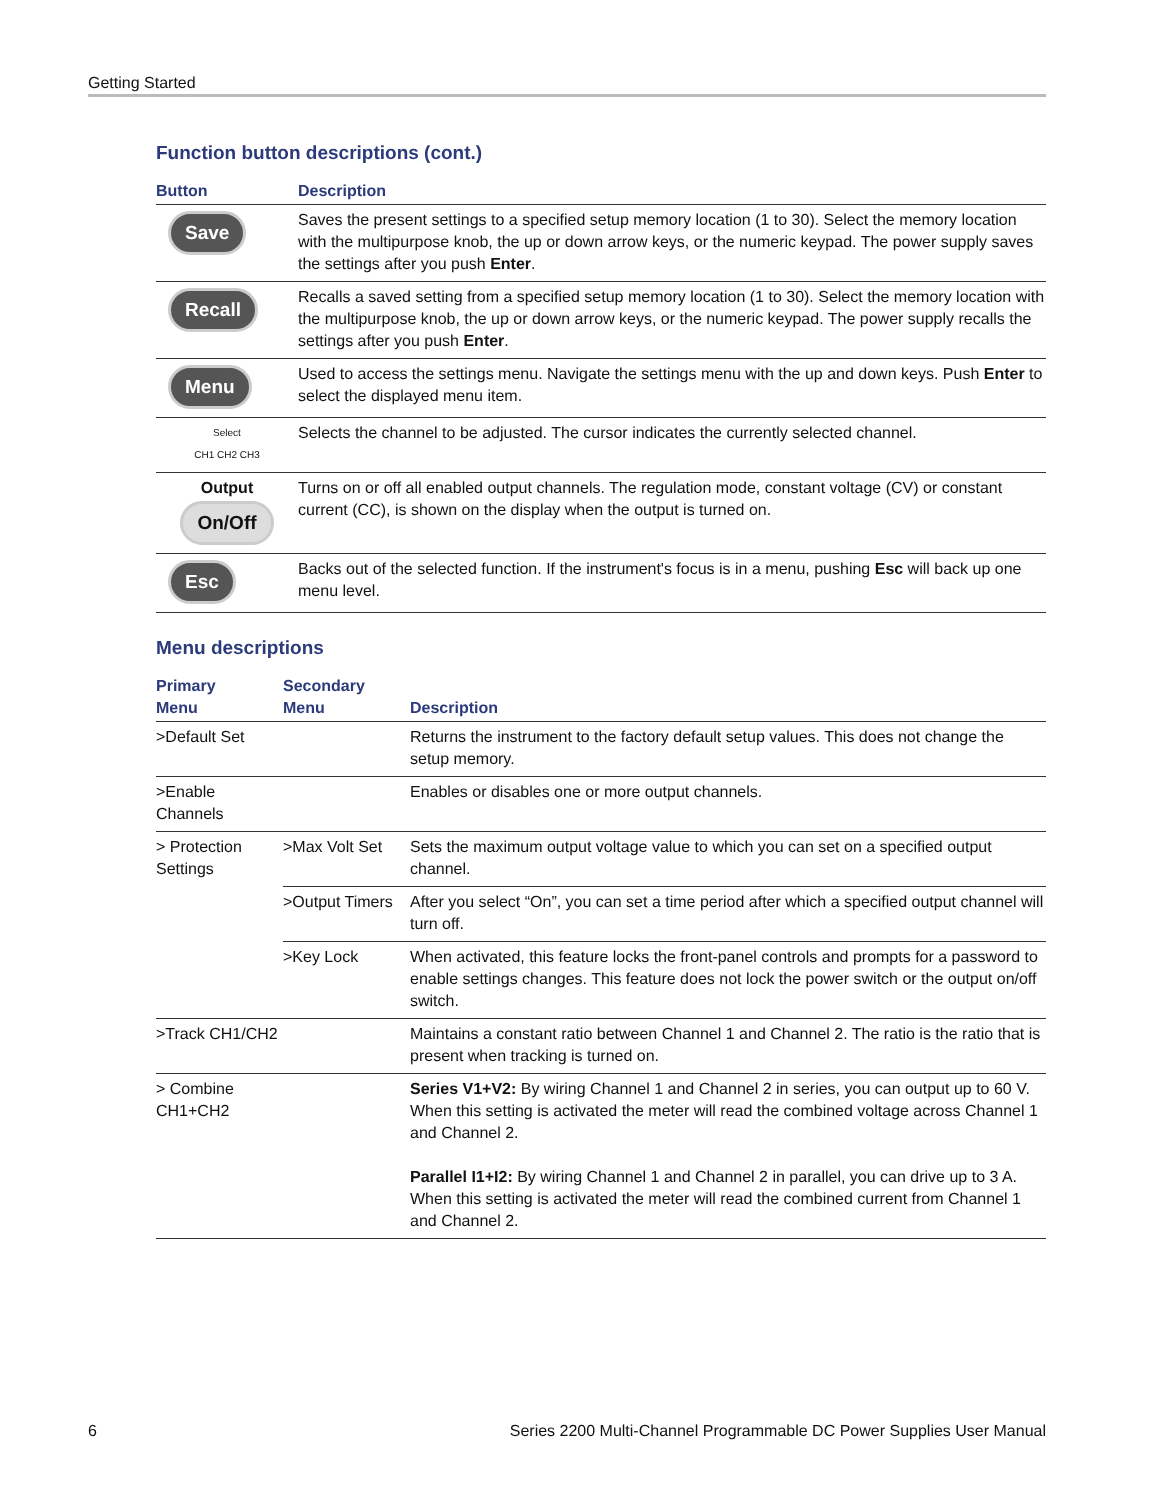Getting Started
Function button descriptions (cont.)
| Button | Description |
| --- | --- |
| Save | Saves the present settings to a specified setup memory location (1 to 30). Select the memory location with the multipurpose knob, the up or down arrow keys, or the numeric keypad. The power supply saves the settings after you push Enter . |
| Recall | Recalls a saved setting from a specified setup memory location (1 to 30). Select the memory location with the multipurpose knob, the up or down arrow keys, or the numeric keypad. The power supply recalls the settings after you push Enter . |
| Menu | Used to access the settings menu. Navigate the settings menu with the up and down keys. Push Enter to select the displayed menu item. |
| Select CH1 CH2 CH3 | Selects the channel to be adjusted. The cursor indicates the currently selected channel. |
| Output On/Off | Turns on or off all enabled output channels. The regulation mode, constant voltage (CV) or constant current (CC), is shown on the display when the output is turned on. |
| Esc | Backs out of the selected function. If the instrument's focus is in a menu, pushing Esc will back up one menu level. |
Menu descriptions
| Primary Menu | Secondary Menu | Description |
| --- | --- | --- |
| >Default Set | | Returns the instrument to the factory default setup values. This does not change the setup memory. |
| >Enable Channels | | Enables or disables one or more output channels. |
| > Protection Settings | >Max Volt Set | Sets the maximum output voltage value to which you can set on a specified output channel. |
| | >Output Timers | After you select “On”, you can set a time period after which a specified output channel will turn off. |
| | >Key Lock | When activated, this feature locks the front-panel controls and prompts for a password to enable settings changes. This feature does not lock the power switch or the output on/off switch. |
| >Track CH1/CH2 | | Maintains a constant ratio between Channel 1 and Channel 2. The ratio is the ratio that is present when tracking is turned on. |
| > Combine CH1+CH2 | | Series V1+V2: By wiring Channel 1 and Channel 2 in series, you can output up to 60 V. When this setting is activated the meter will read the combined voltage across Channel 1 and Channel 2. Parallel I1+I2: By wiring Channel 1 and Channel 2 in parallel, you can drive up to 3 A. When this setting is activated the meter will read the combined current from Channel 1 and Channel 2. |
6 Series 2200 Multi-Channel Programmable DC Power Supplies User Manual